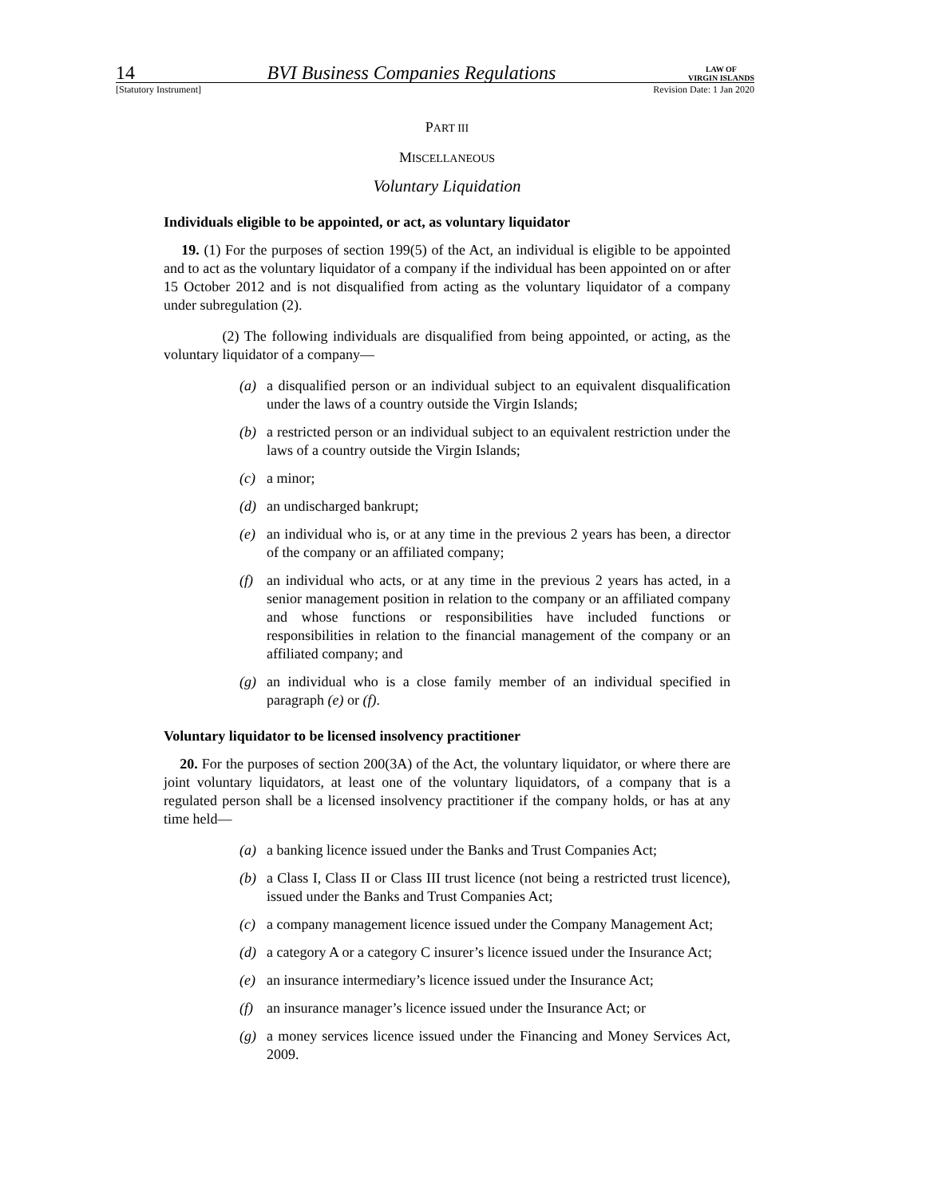14 BVI Business Companies Regulations LAW OF
VIRGIN ISLANDS
[Statutory Instrument] Revision Date: 1 Jan 2020
PART III
MISCELLANEOUS
Voluntary Liquidation
Individuals eligible to be appointed, or act, as voluntary liquidator
19. (1) For the purposes of section 199(5) of the Act, an individual is eligible to be appointed and to act as the voluntary liquidator of a company if the individual has been appointed on or after 15 October 2012 and is not disqualified from acting as the voluntary liquidator of a company under subregulation (2).
(2) The following individuals are disqualified from being appointed, or acting, as the voluntary liquidator of a company—
(a) a disqualified person or an individual subject to an equivalent disqualification under the laws of a country outside the Virgin Islands;
(b) a restricted person or an individual subject to an equivalent restriction under the laws of a country outside the Virgin Islands;
(c) a minor;
(d) an undischarged bankrupt;
(e) an individual who is, or at any time in the previous 2 years has been, a director of the company or an affiliated company;
(f) an individual who acts, or at any time in the previous 2 years has acted, in a senior management position in relation to the company or an affiliated company and whose functions or responsibilities have included functions or responsibilities in relation to the financial management of the company or an affiliated company; and
(g) an individual who is a close family member of an individual specified in paragraph (e) or (f).
Voluntary liquidator to be licensed insolvency practitioner
20. For the purposes of section 200(3A) of the Act, the voluntary liquidator, or where there are joint voluntary liquidators, at least one of the voluntary liquidators, of a company that is a regulated person shall be a licensed insolvency practitioner if the company holds, or has at any time held—
(a) a banking licence issued under the Banks and Trust Companies Act;
(b) a Class I, Class II or Class III trust licence (not being a restricted trust licence), issued under the Banks and Trust Companies Act;
(c) a company management licence issued under the Company Management Act;
(d) a category A or a category C insurer’s licence issued under the Insurance Act;
(e) an insurance intermediary’s licence issued under the Insurance Act;
(f) an insurance manager’s licence issued under the Insurance Act; or
(g) a money services licence issued under the Financing and Money Services Act, 2009.